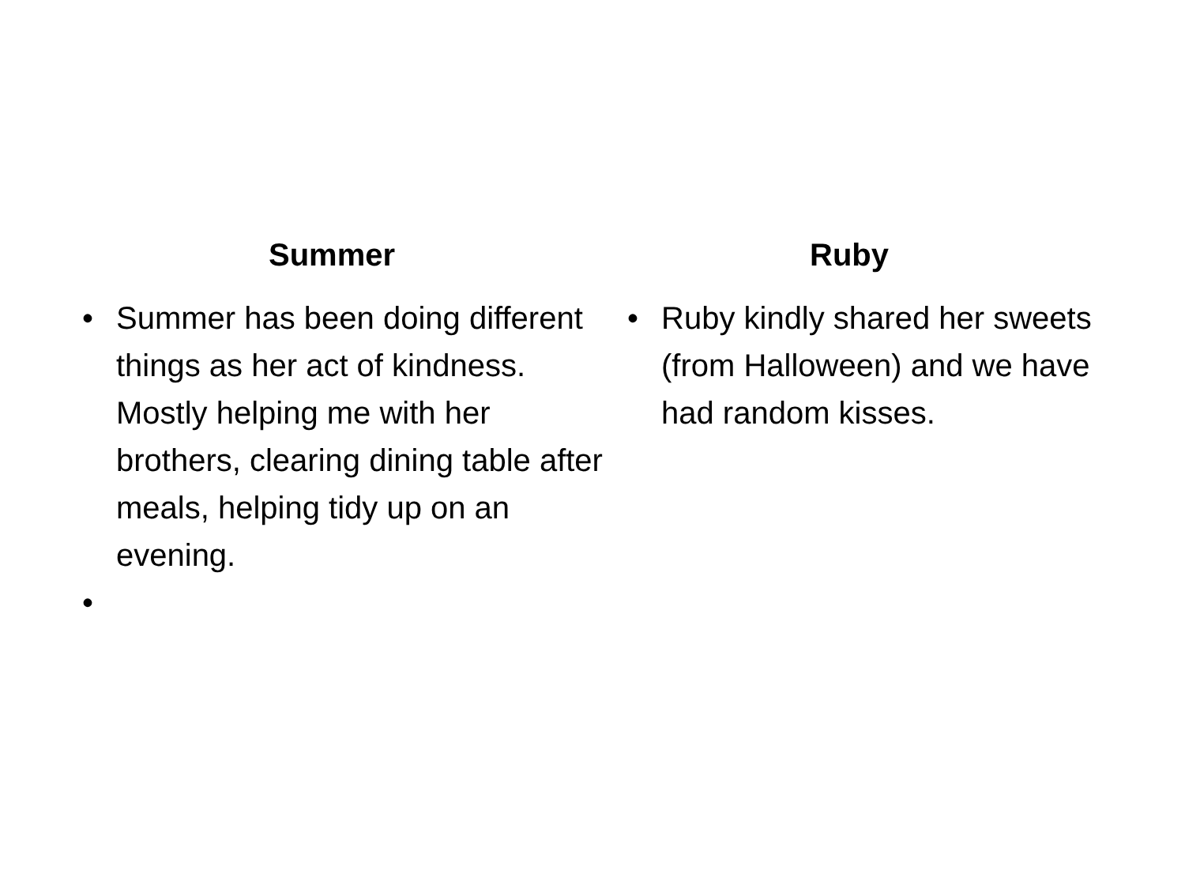Summer
• Summer has been doing different things as her act of kindness. Mostly helping me with her brothers, clearing dining table after meals, helping tidy up on an evening.
•
Ruby
• Ruby kindly shared her sweets (from Halloween) and we have had random kisses.